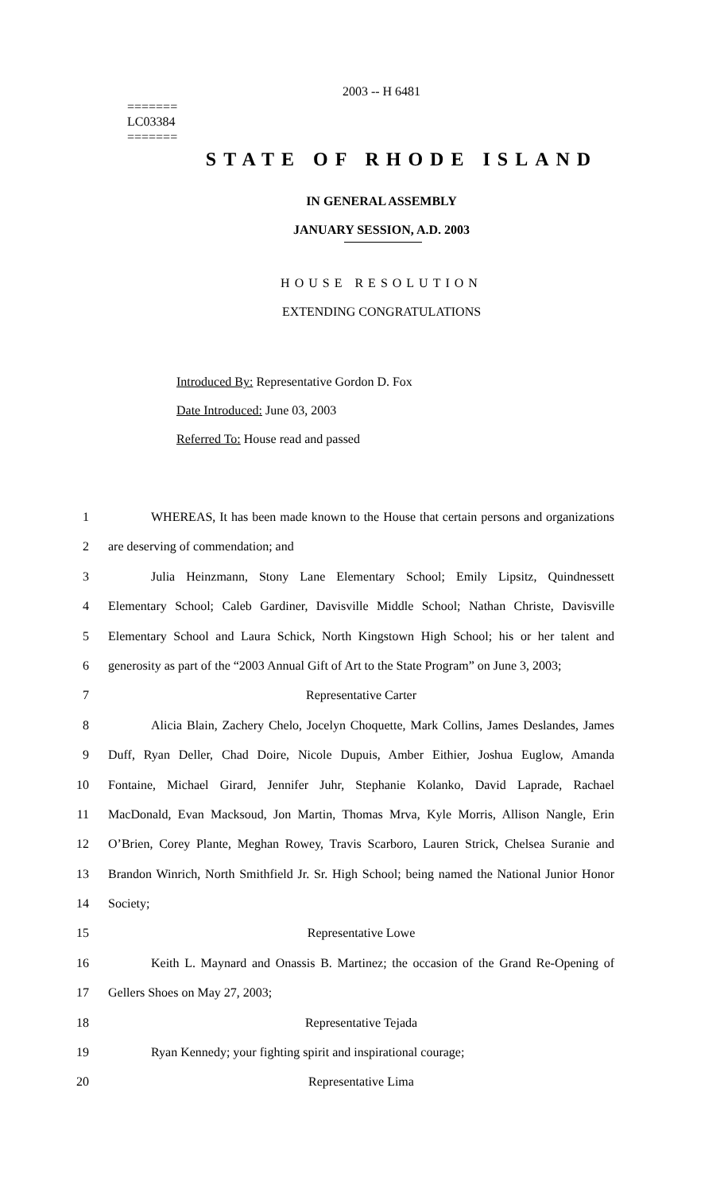2003 -- H 6481
=======
LC03384
=======
STATE OF RHODE ISLAND
IN GENERAL ASSEMBLY
JANUARY SESSION, A.D. 2003
HOUSE RESOLUTION
EXTENDING CONGRATULATIONS
Introduced By: Representative Gordon D. Fox
Date Introduced: June 03, 2003
Referred To: House read and passed
1 WHEREAS, It has been made known to the House that certain persons and organizations
2 are deserving of commendation; and
3 Julia Heinzmann, Stony Lane Elementary School; Emily Lipsitz, Quindnessett
4 Elementary School; Caleb Gardiner, Davisville Middle School; Nathan Christe, Davisville
5 Elementary School and Laura Schick, North Kingstown High School; his or her talent and
6 generosity as part of the “2003 Annual Gift of Art to the State Program” on June 3, 2003;
7 Representative Carter
8 Alicia Blain, Zachery Chelo, Jocelyn Choquette, Mark Collins, James Deslandes, James
9 Duff, Ryan Deller, Chad Doire, Nicole Dupuis, Amber Eithier, Joshua Euglow, Amanda
10 Fontaine, Michael Girard, Jennifer Juhr, Stephanie Kolanko, David Laprade, Rachael
11 MacDonald, Evan Macksoud, Jon Martin, Thomas Mrva, Kyle Morris, Allison Nangle, Erin
12 O’Brien, Corey Plante, Meghan Rowey, Travis Scarboro, Lauren Strick, Chelsea Suranie and
13 Brandon Winrich, North Smithfield Jr. Sr. High School; being named the National Junior Honor
14 Society;
15 Representative Lowe
16 Keith L. Maynard and Onassis B. Martinez; the occasion of the Grand Re-Opening of
17 Gellers Shoes on May 27, 2003;
18 Representative Tejada
19 Ryan Kennedy; your fighting spirit and inspirational courage;
20 Representative Lima